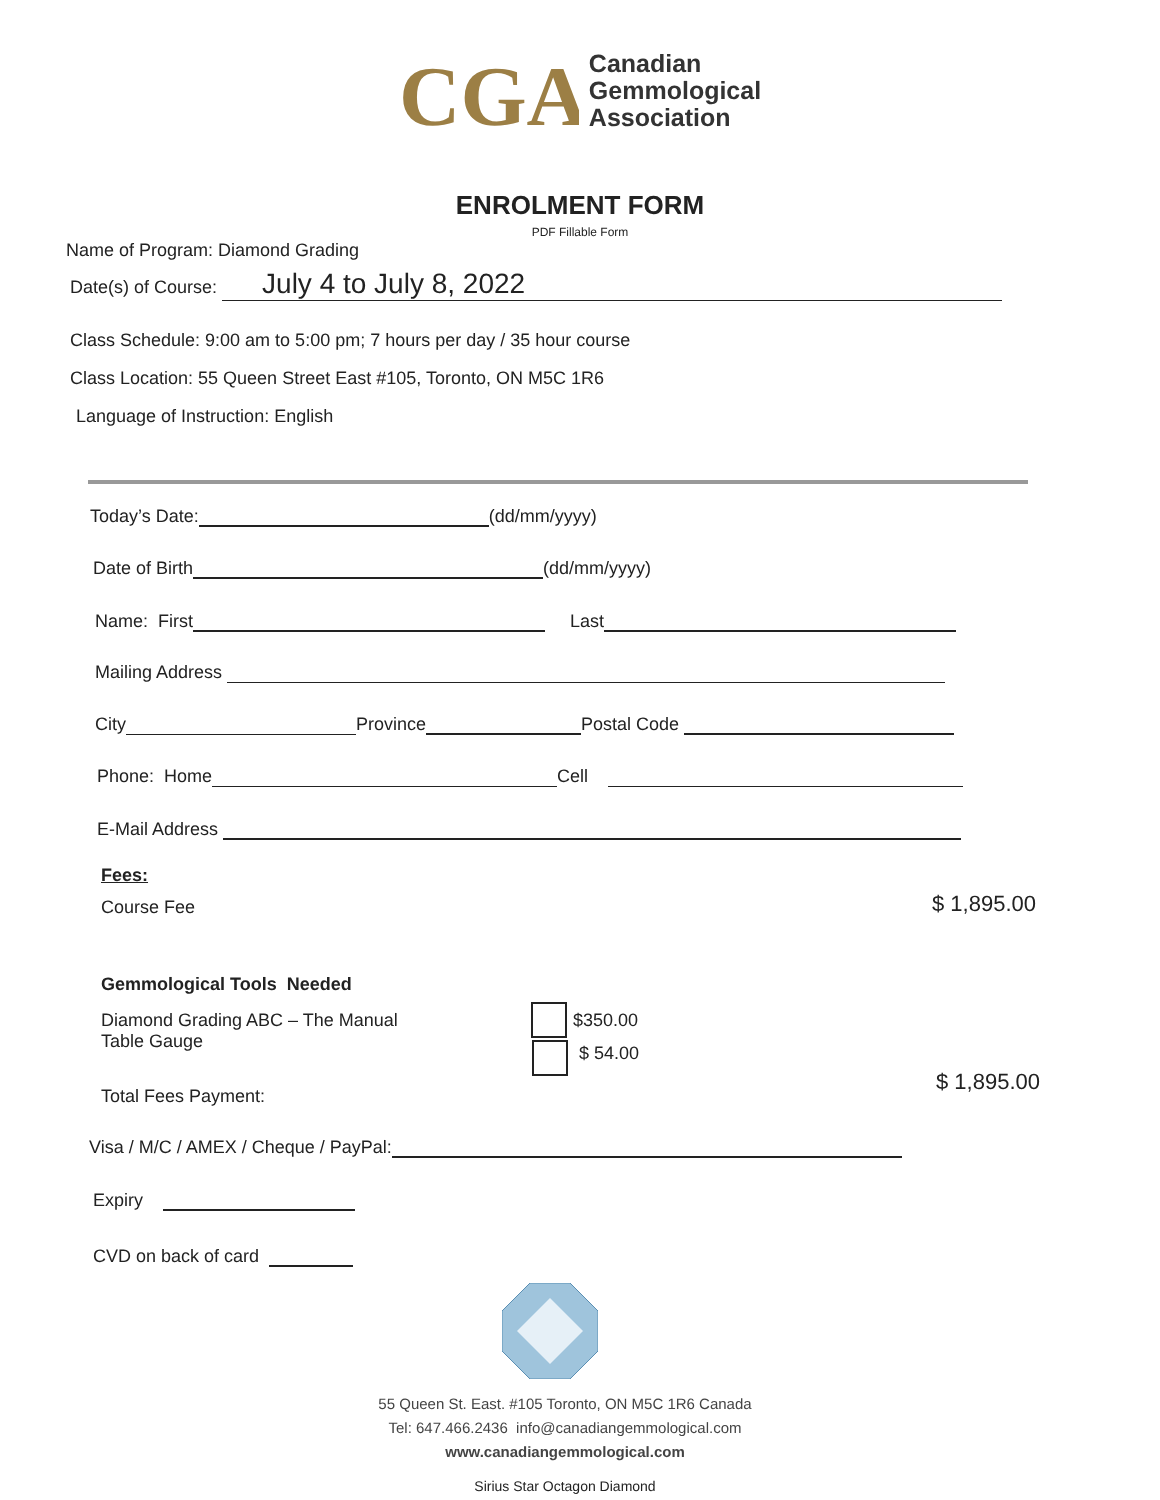CGA
Canadian
Gemmological
Association
ENROLMENT FORM
PDF Fillable Form
Name of Program: Diamond Grading
Date(s) of Course: July 4 to July 8, 2022
Class Schedule: 9:00 am to 5:00 pm; 7 hours per day / 35 hour course
Class Location: 55 Queen Street East #105, Toronto, ON M5C 1R6
Language of Instruction: English
Today’s Date: (dd/mm/yyyy)
Date of Birth (dd/mm/yyyy)
Name: First Last
Mailing Address
City Province Postal Code
Phone: Home Cell
E-Mail Address
Fees:
Course Fee $ 1,895.00
Gemmological Tools Needed
Diamond Grading ABC – The Manual
Table Gauge
$350.00
$ 54.00
Total Fees Payment:
$ 1,895.00
Visa / M/C / AMEX / Cheque / PayPal:
Expiry
CVD on back of card
55 Queen St. East. #105 Toronto, ON M5C 1R6 Canada
Tel: 647.466.2436 info@canadiangemmological.com
www.canadiangemmological.com
Sirius Star Octagon Diamond